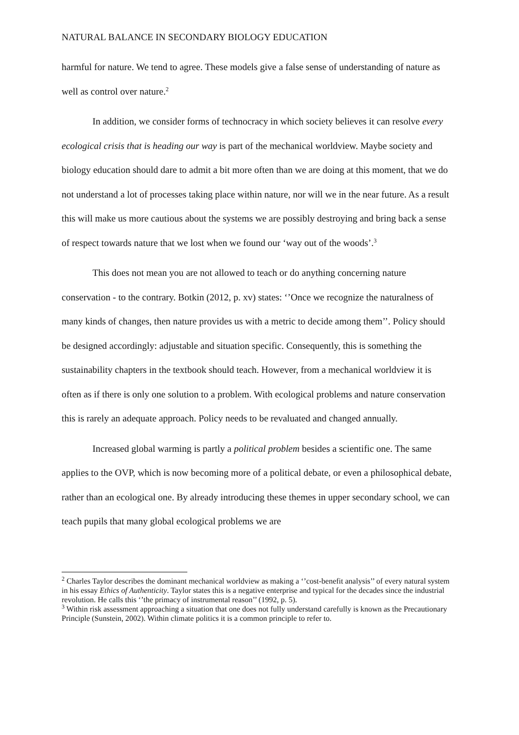NATURAL BALANCE IN SECONDARY BIOLOGY EDUCATION
harmful for nature. We tend to agree. These models give a false sense of understanding of nature as well as control over nature.<sup>2</sup>
In addition, we consider forms of technocracy in which society believes it can resolve every ecological crisis that is heading our way is part of the mechanical worldview. Maybe society and biology education should dare to admit a bit more often than we are doing at this moment, that we do not understand a lot of processes taking place within nature, nor will we in the near future. As a result this will make us more cautious about the systems we are possibly destroying and bring back a sense of respect towards nature that we lost when we found our ‘way out of the woods’.<sup>3</sup>
This does not mean you are not allowed to teach or do anything concerning nature conservation - to the contrary. Botkin (2012, p. xv) states: ‘’Once we recognize the naturalness of many kinds of changes, then nature provides us with a metric to decide among them’’. Policy should be designed accordingly: adjustable and situation specific. Consequently, this is something the sustainability chapters in the textbook should teach. However, from a mechanical worldview it is often as if there is only one solution to a problem. With ecological problems and nature conservation this is rarely an adequate approach. Policy needs to be revaluated and changed annually.
Increased global warming is partly a political problem besides a scientific one. The same applies to the OVP, which is now becoming more of a political debate, or even a philosophical debate, rather than an ecological one. By already introducing these themes in upper secondary school, we can teach pupils that many global ecological problems we are
<sup>2</sup> Charles Taylor describes the dominant mechanical worldview as making a ‘’cost-benefit analysis’’ of every natural system in his essay Ethics of Authenticity. Taylor states this is a negative enterprise and typical for the decades since the industrial revolution. He calls this ‘’the primacy of instrumental reason’’ (1992, p. 5).
<sup>3</sup> Within risk assessment approaching a situation that one does not fully understand carefully is known as the Precautionary Principle (Sunstein, 2002). Within climate politics it is a common principle to refer to.